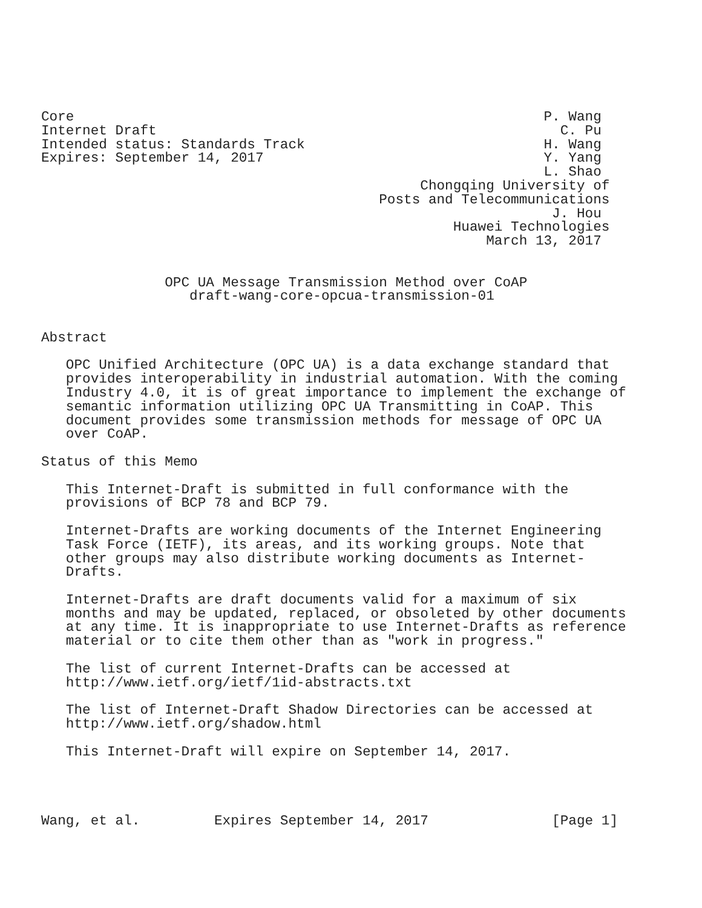Core                                                         P. Wang
Internet Draft                                                 C. Pu
Intended status: Standards Track                             H. Wang
Expires: September 14, 2017                                  Y. Yang
                                                             L. Shao
                                              Chongqing University of
                                         Posts and Telecommunications
                                                              J. Hou
                                                  Huawei Technologies
                                                      March 13, 2017


               OPC UA Message Transmission Method over CoAP
                  draft-wang-core-opcua-transmission-01


Abstract

   OPC Unified Architecture (OPC UA) is a data exchange standard that
   provides interoperability in industrial automation. With the coming
   Industry 4.0, it is of great importance to implement the exchange of
   semantic information utilizing OPC UA Transmitting in CoAP. This
   document provides some transmission methods for message of OPC UA
   over CoAP.

Status of this Memo

   This Internet-Draft is submitted in full conformance with the
   provisions of BCP 78 and BCP 79.

   Internet-Drafts are working documents of the Internet Engineering
   Task Force (IETF), its areas, and its working groups. Note that
   other groups may also distribute working documents as Internet-
   Drafts.

   Internet-Drafts are draft documents valid for a maximum of six
   months and may be updated, replaced, or obsoleted by other documents
   at any time. It is inappropriate to use Internet-Drafts as reference
   material or to cite them other than as "work in progress."

   The list of current Internet-Drafts can be accessed at
   http://www.ietf.org/ietf/1id-abstracts.txt

   The list of Internet-Draft Shadow Directories can be accessed at
   http://www.ietf.org/shadow.html

   This Internet-Draft will expire on September 14, 2017.




Wang, et al.         Expires September 14, 2017               [Page 1]